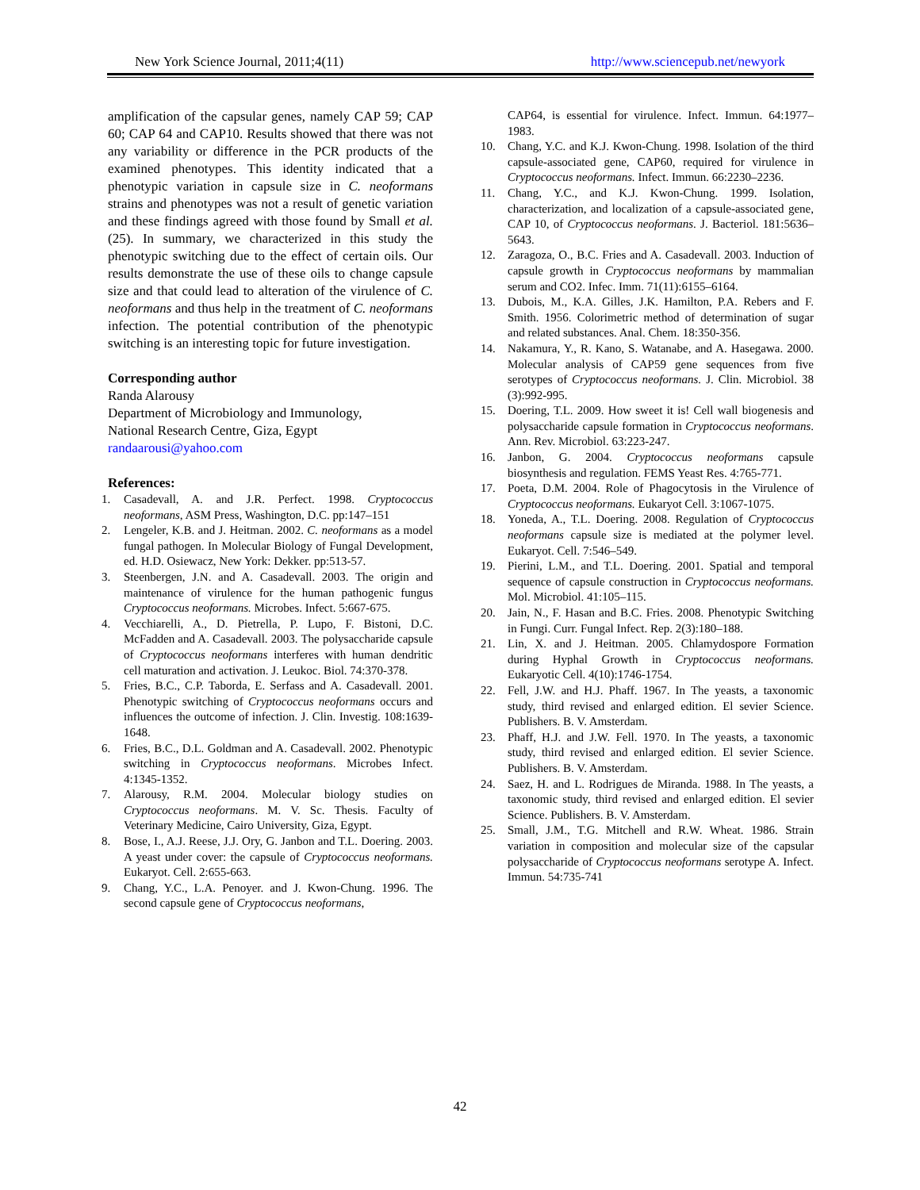New York Science Journal, 2011;4(11) http://www.sciencepub.net/newyork
amplification of the capsular genes, namely CAP 59; CAP 60; CAP 64 and CAP10. Results showed that there was not any variability or difference in the PCR products of the examined phenotypes. This identity indicated that a phenotypic variation in capsule size in C. neoformans strains and phenotypes was not a result of genetic variation and these findings agreed with those found by Small et al. (25). In summary, we characterized in this study the phenotypic switching due to the effect of certain oils. Our results demonstrate the use of these oils to change capsule size and that could lead to alteration of the virulence of C. neoformans and thus help in the treatment of C. neoformans infection. The potential contribution of the phenotypic switching is an interesting topic for future investigation.
Corresponding author
Randa Alarousy
Department of Microbiology and Immunology,
National Research Centre, Giza, Egypt
randaarousi@yahoo.com
References:
1. Casadevall, A. and J.R. Perfect. 1998. Cryptococcus neoformans, ASM Press, Washington, D.C. pp:147–151
2. Lengeler, K.B. and J. Heitman. 2002. C. neoformans as a model fungal pathogen. In Molecular Biology of Fungal Development, ed. H.D. Osiewacz, New York: Dekker. pp:513-57.
3. Steenbergen, J.N. and A. Casadevall. 2003. The origin and maintenance of virulence for the human pathogenic fungus Cryptococcus neoformans. Microbes. Infect. 5:667-675.
4. Vecchiarelli, A., D. Pietrella, P. Lupo, F. Bistoni, D.C. McFadden and A. Casadevall. 2003. The polysaccharide capsule of Cryptococcus neoformans interferes with human dendritic cell maturation and activation. J. Leukoc. Biol. 74:370-378.
5. Fries, B.C., C.P. Taborda, E. Serfass and A. Casadevall. 2001. Phenotypic switching of Cryptococcus neoformans occurs and influences the outcome of infection. J. Clin. Investig. 108:1639-1648.
6. Fries, B.C., D.L. Goldman and A. Casadevall. 2002. Phenotypic switching in Cryptococcus neoformans. Microbes Infect. 4:1345-1352.
7. Alarousy, R.M. 2004. Molecular biology studies on Cryptococcus neoformans. M. V. Sc. Thesis. Faculty of Veterinary Medicine, Cairo University, Giza, Egypt.
8. Bose, I., A.J. Reese, J.J. Ory, G. Janbon and T.L. Doering. 2003. A yeast under cover: the capsule of Cryptococcus neoformans. Eukaryot. Cell. 2:655-663.
9. Chang, Y.C., L.A. Penoyer. and J. Kwon-Chung. 1996. The second capsule gene of Cryptococcus neoformans,
CAP64, is essential for virulence. Infect. Immun. 64:1977–1983.
10. Chang, Y.C. and K.J. Kwon-Chung. 1998. Isolation of the third capsule-associated gene, CAP60, required for virulence in Cryptococcus neoformans. Infect. Immun. 66:2230–2236.
11. Chang, Y.C., and K.J. Kwon-Chung. 1999. Isolation, characterization, and localization of a capsule-associated gene, CAP 10, of Cryptococcus neoformans. J. Bacteriol. 181:5636–5643.
12. Zaragoza, O., B.C. Fries and A. Casadevall. 2003. Induction of capsule growth in Cryptococcus neoformans by mammalian serum and CO2. Infec. Imm. 71(11):6155–6164.
13. Dubois, M., K.A. Gilles, J.K. Hamilton, P.A. Rebers and F. Smith. 1956. Colorimetric method of determination of sugar and related substances. Anal. Chem. 18:350-356.
14. Nakamura, Y., R. Kano, S. Watanabe, and A. Hasegawa. 2000. Molecular analysis of CAP59 gene sequences from five serotypes of Cryptococcus neoformans. J. Clin. Microbiol. 38 (3):992-995.
15. Doering, T.L. 2009. How sweet it is! Cell wall biogenesis and polysaccharide capsule formation in Cryptococcus neoformans. Ann. Rev. Microbiol. 63:223-247.
16. Janbon, G. 2004. Cryptococcus neoformans capsule biosynthesis and regulation. FEMS Yeast Res. 4:765-771.
17. Poeta, D.M. 2004. Role of Phagocytosis in the Virulence of Cryptococcus neoformans. Eukaryot Cell. 3:1067-1075.
18. Yoneda, A., T.L. Doering. 2008. Regulation of Cryptococcus neoformans capsule size is mediated at the polymer level. Eukaryot. Cell. 7:546–549.
19. Pierini, L.M., and T.L. Doering. 2001. Spatial and temporal sequence of capsule construction in Cryptococcus neoformans. Mol. Microbiol. 41:105–115.
20. Jain, N., F. Hasan and B.C. Fries. 2008. Phenotypic Switching in Fungi. Curr. Fungal Infect. Rep. 2(3):180–188.
21. Lin, X. and J. Heitman. 2005. Chlamydospore Formation during Hyphal Growth in Cryptococcus neoformans. Eukaryotic Cell. 4(10):1746-1754.
22. Fell, J.W. and H.J. Phaff. 1967. In The yeasts, a taxonomic study, third revised and enlarged edition. El sevier Science. Publishers. B. V. Amsterdam.
23. Phaff, H.J. and J.W. Fell. 1970. In The yeasts, a taxonomic study, third revised and enlarged edition. El sevier Science. Publishers. B. V. Amsterdam.
24. Saez, H. and L. Rodrigues de Miranda. 1988. In The yeasts, a taxonomic study, third revised and enlarged edition. El sevier Science. Publishers. B. V. Amsterdam.
25. Small, J.M., T.G. Mitchell and R.W. Wheat. 1986. Strain variation in composition and molecular size of the capsular polysaccharide of Cryptococcus neoformans serotype A. Infect. Immun. 54:735-741
42